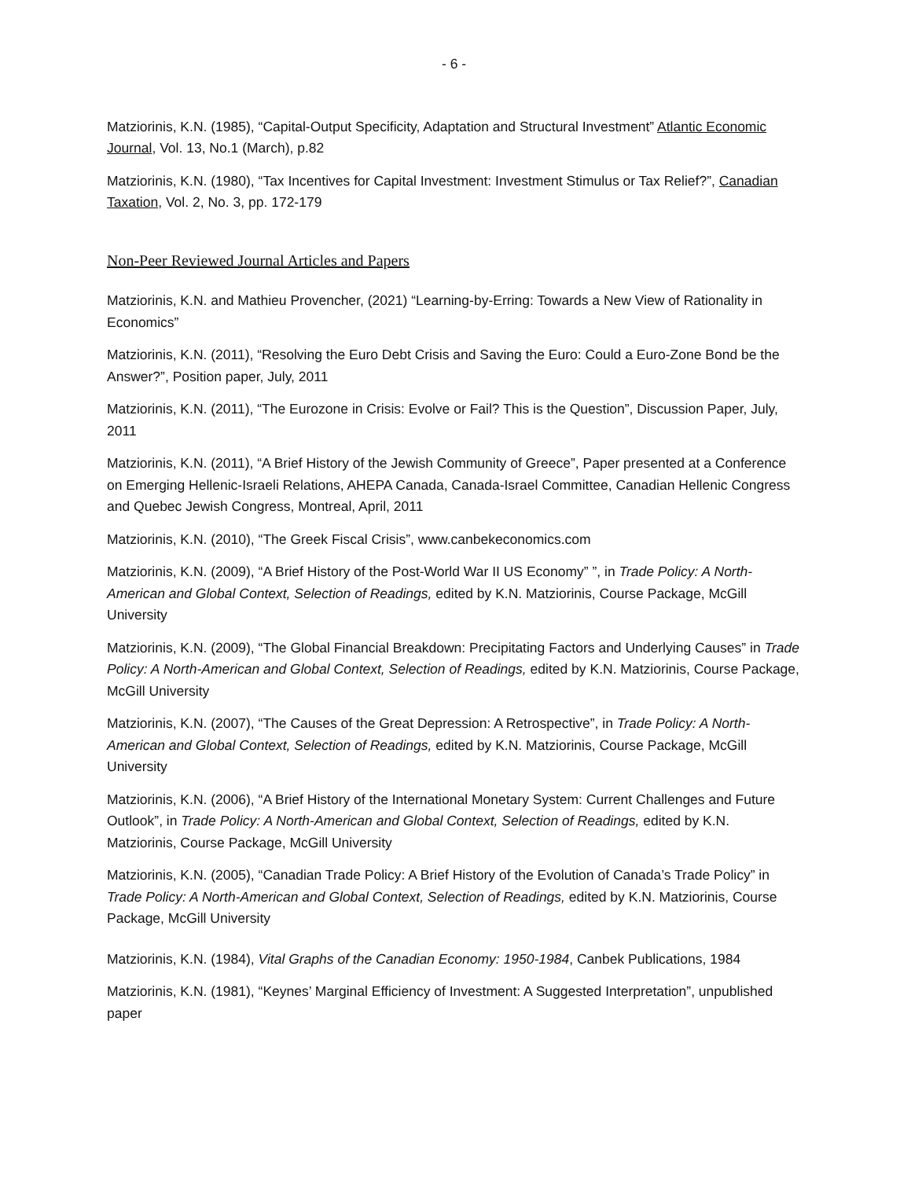- 6 -
Matziorinis, K.N. (1985), “Capital-Output Specificity, Adaptation and Structural Investment” Atlantic Economic Journal, Vol. 13, No.1 (March), p.82
Matziorinis, K.N. (1980), “Tax Incentives for Capital Investment: Investment Stimulus or Tax Relief?”, Canadian Taxation, Vol. 2, No. 3, pp. 172-179
Non-Peer Reviewed Journal Articles and Papers
Matziorinis, K.N. and Mathieu Provencher, (2021) “Learning-by-Erring: Towards a New View of Rationality in Economics”
Matziorinis, K.N. (2011), “Resolving the Euro Debt Crisis and Saving the Euro: Could a Euro-Zone Bond be the Answer?”, Position paper, July, 2011
Matziorinis, K.N. (2011), “The Eurozone in Crisis: Evolve or Fail? This is the Question”, Discussion Paper, July, 2011
Matziorinis, K.N. (2011), “A Brief History of the Jewish Community of Greece”, Paper presented at a Conference on Emerging Hellenic-Israeli Relations, AHEPA Canada, Canada-Israel Committee, Canadian Hellenic Congress and Quebec Jewish Congress, Montreal, April, 2011
Matziorinis, K.N. (2010), “The Greek Fiscal Crisis”, www.canbekeconomics.com
Matziorinis, K.N. (2009), “A Brief History of the Post-World War II US Economy” ”, in Trade Policy: A North-American and Global Context, Selection of Readings, edited by K.N. Matziorinis, Course Package, McGill University
Matziorinis, K.N. (2009), “The Global Financial Breakdown: Precipitating Factors and Underlying Causes” in Trade Policy: A North-American and Global Context, Selection of Readings, edited by K.N. Matziorinis, Course Package, McGill University
Matziorinis, K.N. (2007), “The Causes of the Great Depression: A Retrospective”, in Trade Policy: A North-American and Global Context, Selection of Readings, edited by K.N. Matziorinis, Course Package, McGill University
Matziorinis, K.N. (2006), “A Brief History of the International Monetary System: Current Challenges and Future Outlook”, in Trade Policy: A North-American and Global Context, Selection of Readings, edited by K.N. Matziorinis, Course Package, McGill University
Matziorinis, K.N. (2005), “Canadian Trade Policy: A Brief History of the Evolution of Canada’s Trade Policy” in Trade Policy: A North-American and Global Context, Selection of Readings, edited by K.N. Matziorinis, Course Package, McGill University
Matziorinis, K.N. (1984), Vital Graphs of the Canadian Economy: 1950-1984, Canbek Publications, 1984
Matziorinis, K.N. (1981), “Keynes’ Marginal Efficiency of Investment: A Suggested Interpretation”, unpublished paper